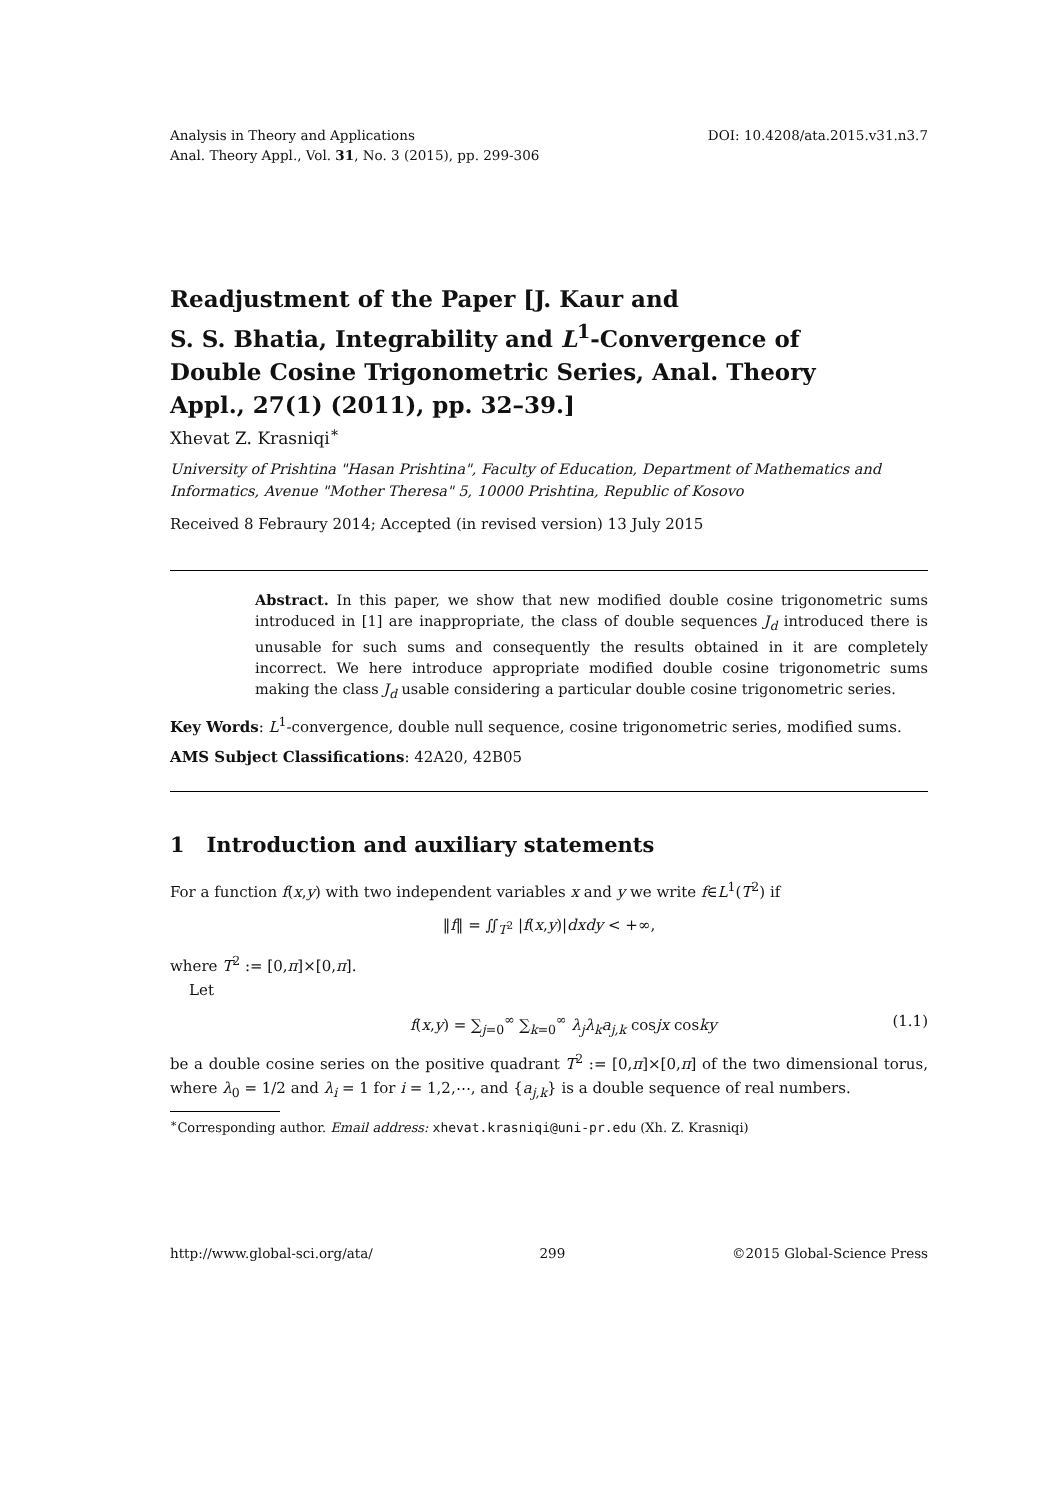Analysis in Theory and Applications
Anal. Theory Appl., Vol. 31, No. 3 (2015), pp. 299-306
DOI: 10.4208/ata.2015.v31.n3.7
Readjustment of the Paper [J. Kaur and
S. S. Bhatia, Integrability and L<sup>1</sup>-Convergence of
Double Cosine Trigonometric Series, Anal. Theory
Appl., 27(1) (2011), pp. 32–39.]
Xhevat Z. Krasniqi<sup>∗</sup>
University of Prishtina "Hasan Prishtina", Faculty of Education, Department of Mathematics and Informatics, Avenue "Mother Theresa" 5, 10000 Prishtina, Republic of Kosovo
Received 8 Febraury 2014; Accepted (in revised version) 13 July 2015
Abstract. In this paper, we show that new modified double cosine trigonometric sums introduced in [1] are inappropriate, the class of double sequences J<sub>d</sub> introduced there is unusable for such sums and consequently the results obtained in it are completely incorrect. We here introduce appropriate modified double cosine trigonometric sums making the class J<sub>d</sub> usable considering a particular double cosine trigonometric series.
Key Words: L<sup>1</sup>-convergence, double null sequence, cosine trigonometric series, modified sums.
AMS Subject Classifications: 42A20, 42B05
1 Introduction and auxiliary statements
For a function f(x,y) with two independent variables x and y we write f∈L<sup>1</sup>(T<sup>2</sup>) if
‖f‖ = ∬<sub>T<sup>2</sup></sub> |f(x,y)|dxdy < +∞,
where T<sup>2</sup> := [0,π]×[0,π].
Let
f(x,y) = ∑<sub>j=0</sub><sup>∞</sup> ∑<sub>k=0</sub><sup>∞</sup> λ<sub>j</sub>λ<sub>k</sub>a<sub>j,k</sub> cosjx cosky (1.1)
be a double cosine series on the positive quadrant T<sup>2</sup> := [0,π]×[0,π] of the two dimensional torus, where λ<sub>0</sub> = 1/2 and λ<sub>i</sub> = 1 for i = 1,2,⋯, and {a<sub>j,k</sub>} is a double sequence of real numbers.
<sup>∗</sup>Corresponding author. Email address: xhevat.krasniqi@uni-pr.edu (Xh. Z. Krasniqi)
http://www.global-sci.org/ata/ 299 ©2015 Global-Science Press